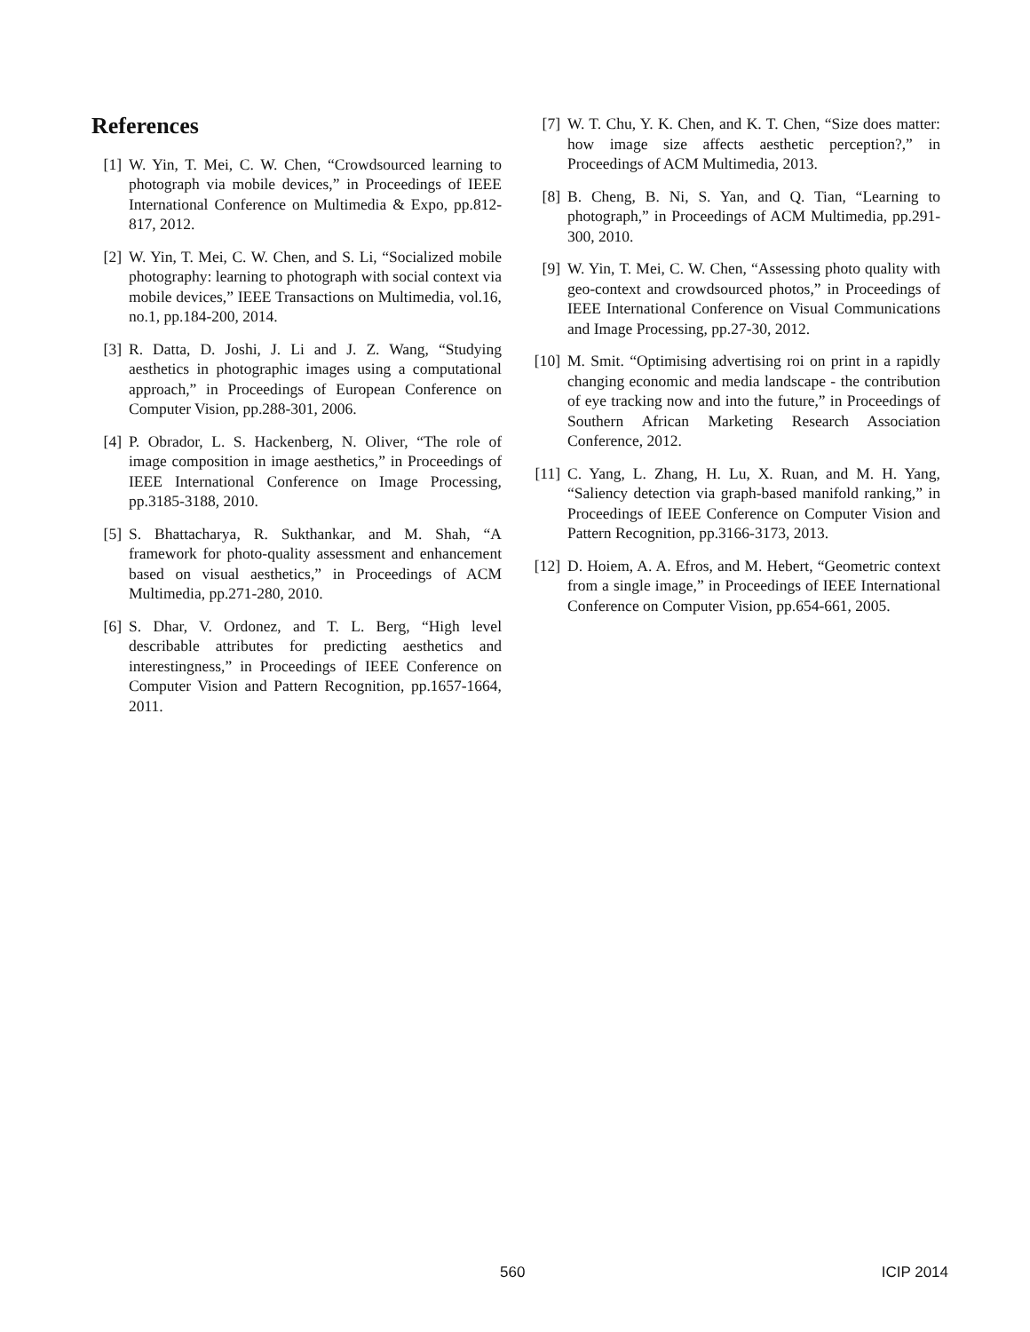References
[1] W. Yin, T. Mei, C. W. Chen, “Crowdsourced learning to photograph via mobile devices,” in Proceedings of IEEE International Conference on Multimedia & Expo, pp.812-817, 2012.
[2] W. Yin, T. Mei, C. W. Chen, and S. Li, “Socialized mobile photography: learning to photograph with social context via mobile devices,” IEEE Transactions on Multimedia, vol.16, no.1, pp.184-200, 2014.
[3] R. Datta, D. Joshi, J. Li and J. Z. Wang, “Studying aesthetics in photographic images using a computational approach,” in Proceedings of European Conference on Computer Vision, pp.288-301, 2006.
[4] P. Obrador, L. S. Hackenberg, N. Oliver, “The role of image composition in image aesthetics,” in Proceedings of IEEE International Conference on Image Processing, pp.3185-3188, 2010.
[5] S. Bhattacharya, R. Sukthankar, and M. Shah, “A framework for photo-quality assessment and enhancement based on visual aesthetics,” in Proceedings of ACM Multimedia, pp.271-280, 2010.
[6] S. Dhar, V. Ordonez, and T. L. Berg, “High level describable attributes for predicting aesthetics and interestingness,” in Proceedings of IEEE Conference on Computer Vision and Pattern Recognition, pp.1657-1664, 2011.
[7] W. T. Chu, Y. K. Chen, and K. T. Chen, “Size does matter: how image size affects aesthetic perception?,” in Proceedings of ACM Multimedia, 2013.
[8] B. Cheng, B. Ni, S. Yan, and Q. Tian, “Learning to photograph,” in Proceedings of ACM Multimedia, pp.291-300, 2010.
[9] W. Yin, T. Mei, C. W. Chen, “Assessing photo quality with geo-context and crowdsourced photos,” in Proceedings of IEEE International Conference on Visual Communications and Image Processing, pp.27-30, 2012.
[10] M. Smit. “Optimising advertising roi on print in a rapidly changing economic and media landscape - the contribution of eye tracking now and into the future,” in Proceedings of Southern African Marketing Research Association Conference, 2012.
[11] C. Yang, L. Zhang, H. Lu, X. Ruan, and M. H. Yang, “Saliency detection via graph-based manifold ranking,” in Proceedings of IEEE Conference on Computer Vision and Pattern Recognition, pp.3166-3173, 2013.
[12] D. Hoiem, A. A. Efros, and M. Hebert, “Geometric context from a single image,” in Proceedings of IEEE International Conference on Computer Vision, pp.654-661, 2005.
560 ICIP 2014